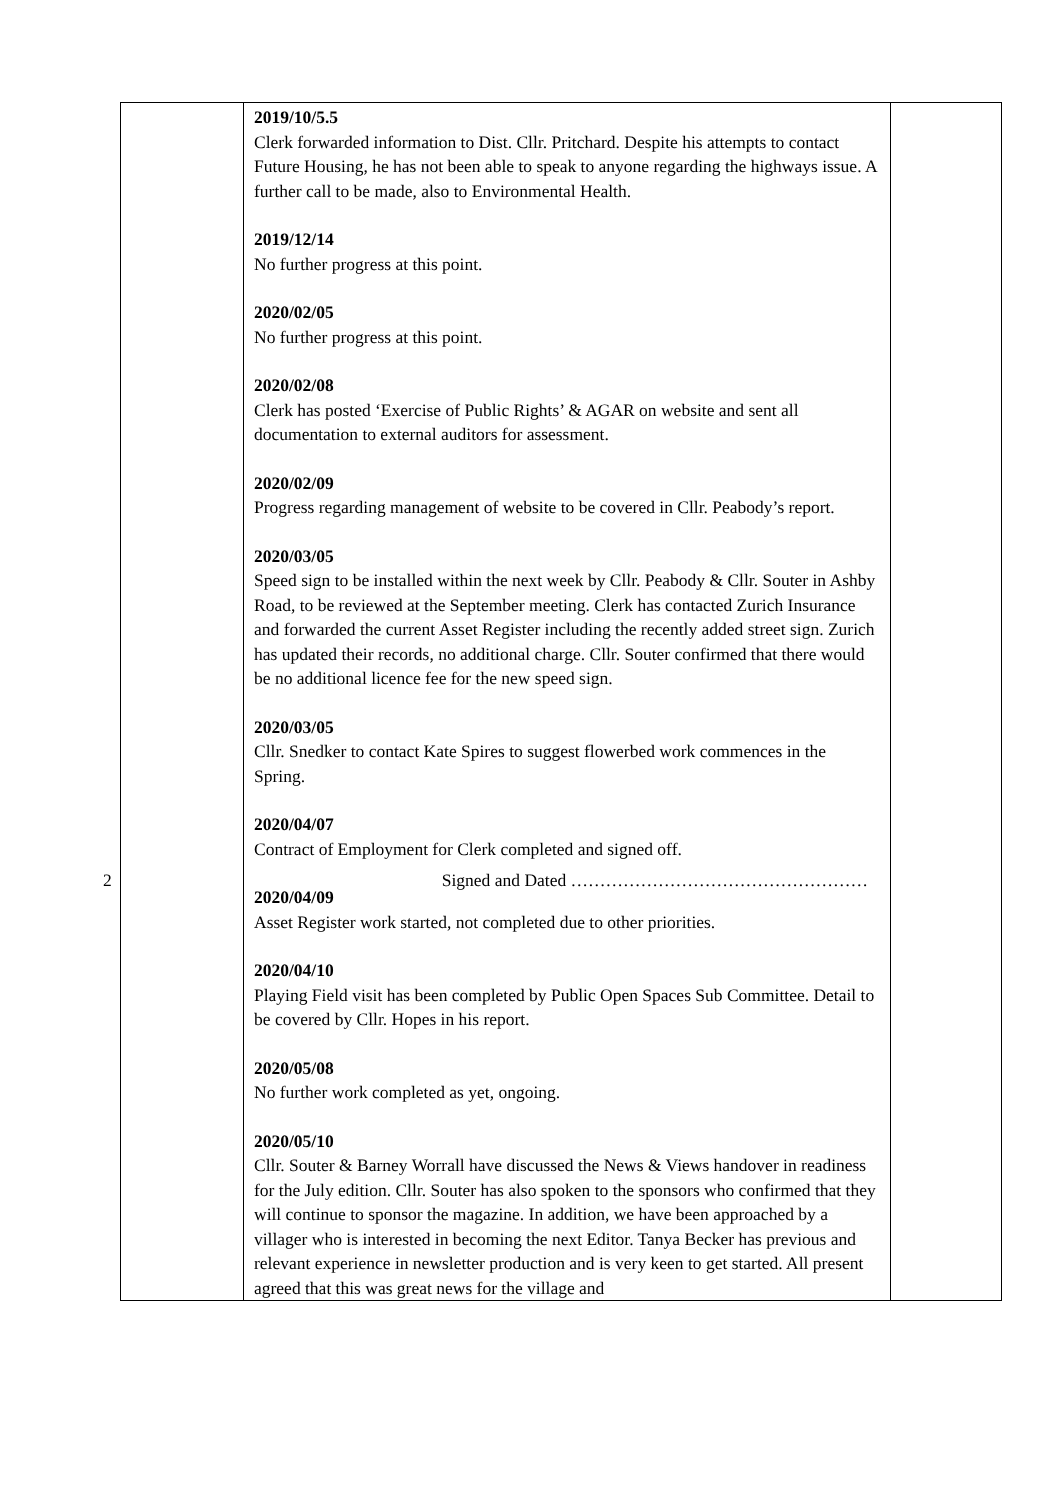| | 2019/10/5.5 Clerk forwarded information to Dist. Cllr. Pritchard. Despite his attempts to contact Future Housing, he has not been able to speak to anyone regarding the highways issue. A further call to be made, also to Environmental Health. 2019/12/14 No further progress at this point. 2020/02/05 No further progress at this point. 2020/02/08 Clerk has posted ‘Exercise of Public Rights’ & AGAR on website and sent all documentation to external auditors for assessment. 2020/02/09 Progress regarding management of website to be covered in Cllr. Peabody’s report. 2020/03/05 Speed sign to be installed within the next week by Cllr. Peabody & Cllr. Souter in Ashby Road, to be reviewed at the September meeting. Clerk has contacted Zurich Insurance and forwarded the current Asset Register including the recently added street sign. Zurich has updated their records, no additional charge. Cllr. Souter confirmed that there would be no additional licence fee for the new speed sign. 2020/03/05 Cllr. Snedker to contact Kate Spires to suggest flowerbed work commences in the Spring. 2020/04/07 Contract of Employment for Clerk completed and signed off. 2020/04/09 Asset Register work started, not completed due to other priorities. 2020/04/10 Playing Field visit has been completed by Public Open Spaces Sub Committee. Detail to be covered by Cllr. Hopes in his report. 2020/05/08 No further work completed as yet, ongoing. 2020/05/10 Cllr. Souter & Barney Worrall have discussed the News & Views handover in readiness for the July edition. Cllr. Souter has also spoken to the sponsors who confirmed that they will continue to sponsor the magazine. In addition, we have been approached by a villager who is interested in becoming the next Editor. Tanya Becker has previous and relevant experience in newsletter production and is very keen to get started. All present agreed that this was great news for the village and | |
2 Signed and Dated ……………………………………………